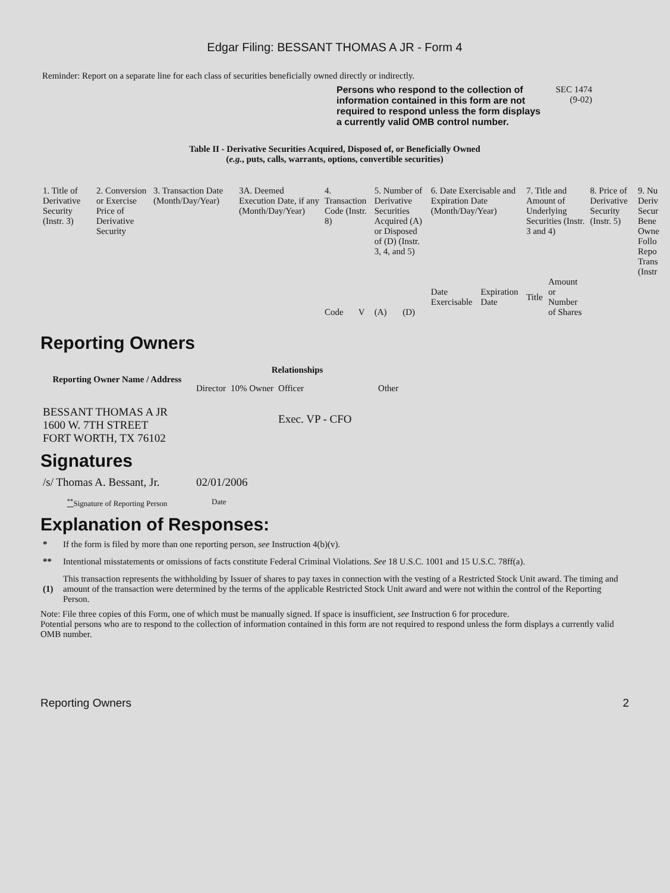Edgar Filing: BESSANT THOMAS A JR - Form 4
Reminder: Report on a separate line for each class of securities beneficially owned directly or indirectly.
Persons who respond to the collection of information contained in this form are not required to respond unless the form displays a currently valid OMB control number.
SEC 1474
(9-02)
Table II - Derivative Securities Acquired, Disposed of, or Beneficially Owned
(e.g., puts, calls, warrants, options, convertible securities)
| 1. Title of Derivative Security (Instr. 3) | 2. Conversion or Exercise Price of Derivative Security | 3. Transaction Date (Month/Day/Year) | 3A. Deemed Execution Date, if any (Month/Day/Year) | 4. Transaction Code (Instr. 8) | | 5. Number of Derivative Securities Acquired (A) or Disposed of (D) (Instr. 3, 4, and 5) | | 6. Date Exercisable and Expiration Date (Month/Day/Year) | | 7. Title and Amount of Underlying Securities (Instr. 3 and 4) | | 8. Price of Derivative Security (Instr. 5) | 9. Nu Deriv Secur Bene Owne Follo Repo Trans (Instr |
| | | | | Code | V | (A) | (D) | Date Exercisable | Expiration Date | Title | Amount or Number of Shares | | |
Reporting Owners
| Reporting Owner Name / Address | Relationships | | | |
| --- | --- | --- | --- | --- |
| | Director | 10% Owner | Officer | Other |
| BESSANT THOMAS A JR 1600 W. 7TH STREET FORT WORTH, TX 76102 | | | Exec. VP - CFO | |
Signatures
| /s/ Thomas A. Bessant, Jr. | 02/01/2006 |
| <sup>**</sup> Signature of Reporting Person | Date |
Explanation of Responses:
| * | If the form is filed by more than one reporting person, see Instruction 4(b)(v). |
| ** | Intentional misstatements or omissions of facts constitute Federal Criminal Violations. See 18 U.S.C. 1001 and 15 U.S.C. 78ff(a). |
| (1) | This transaction represents the withholding by Issuer of shares to pay taxes in connection with the vesting of a Restricted Stock Unit award. The timing and amount of the transaction were determined by the terms of the applicable Restricted Stock Unit award and were not within the control of the Reporting Person. |
Note: File three copies of this Form, one of which must be manually signed. If space is insufficient, see Instruction 6 for procedure.
Potential persons who are to respond to the collection of information contained in this form are not required to respond unless the form displays a currently valid OMB number.
Reporting Owners 2